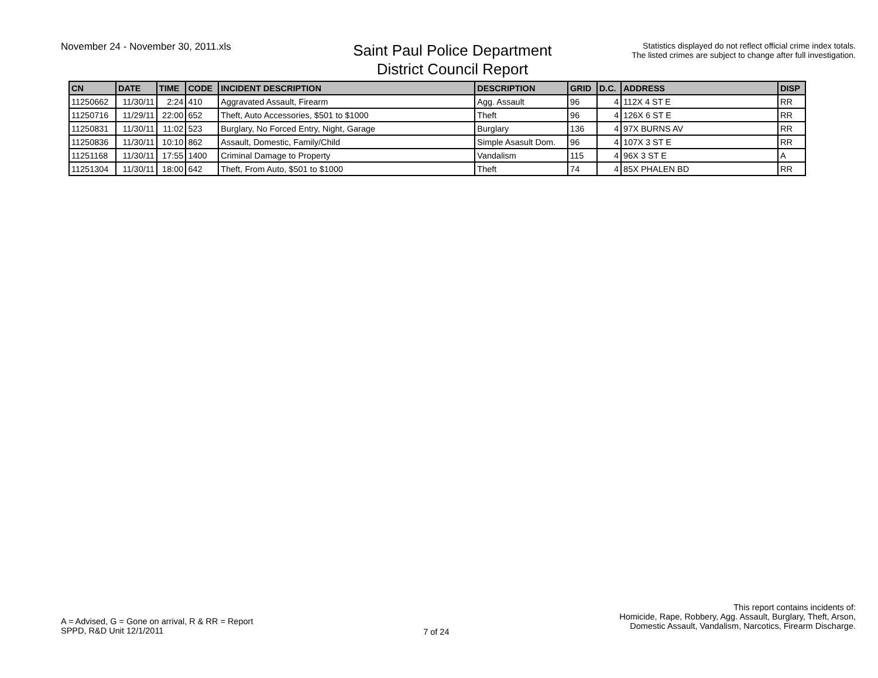November 24 - November 30, 2011.xls
Saint Paul Police Department
District Council Report
Statistics displayed do not reflect official crime index totals.
The listed crimes are subject to change after full investigation.
| CN | DATE | TIME | CODE | INCIDENT DESCRIPTION | DESCRIPTION | GRID | D.C. | ADDRESS | DISP |
| --- | --- | --- | --- | --- | --- | --- | --- | --- | --- |
| 11250662 | 11/30/11 | 2:24 | 410 | Aggravated Assault, Firearm | Agg. Assault | 96 | 4 | 112X 4 ST E | RR |
| 11250716 | 11/29/11 | 22:00 | 652 | Theft, Auto Accessories, $501 to $1000 | Theft | 96 | 4 | 126X 6 ST E | RR |
| 11250831 | 11/30/11 | 11:02 | 523 | Burglary, No Forced Entry, Night, Garage | Burglary | 136 | 4 | 97X BURNS AV | RR |
| 11250836 | 11/30/11 | 10:10 | 862 | Assault, Domestic, Family/Child | Simple Asasult Dom. | 96 | 4 | 107X 3 ST E | RR |
| 11251168 | 11/30/11 | 17:55 | 1400 | Criminal Damage to Property | Vandalism | 115 | 4 | 96X 3 ST E | A |
| 11251304 | 11/30/11 | 18:00 | 642 | Theft, From Auto, $501 to $1000 | Theft | 74 | 4 | 85X PHALEN BD | RR |
A = Advised, G = Gone on arrival, R & RR = Report
SPPD, R&D Unit 12/1/2011
7 of 24
This report contains incidents of:
Homicide, Rape, Robbery, Agg. Assault, Burglary, Theft, Arson,
Domestic Assault, Vandalism, Narcotics, Firearm Discharge.